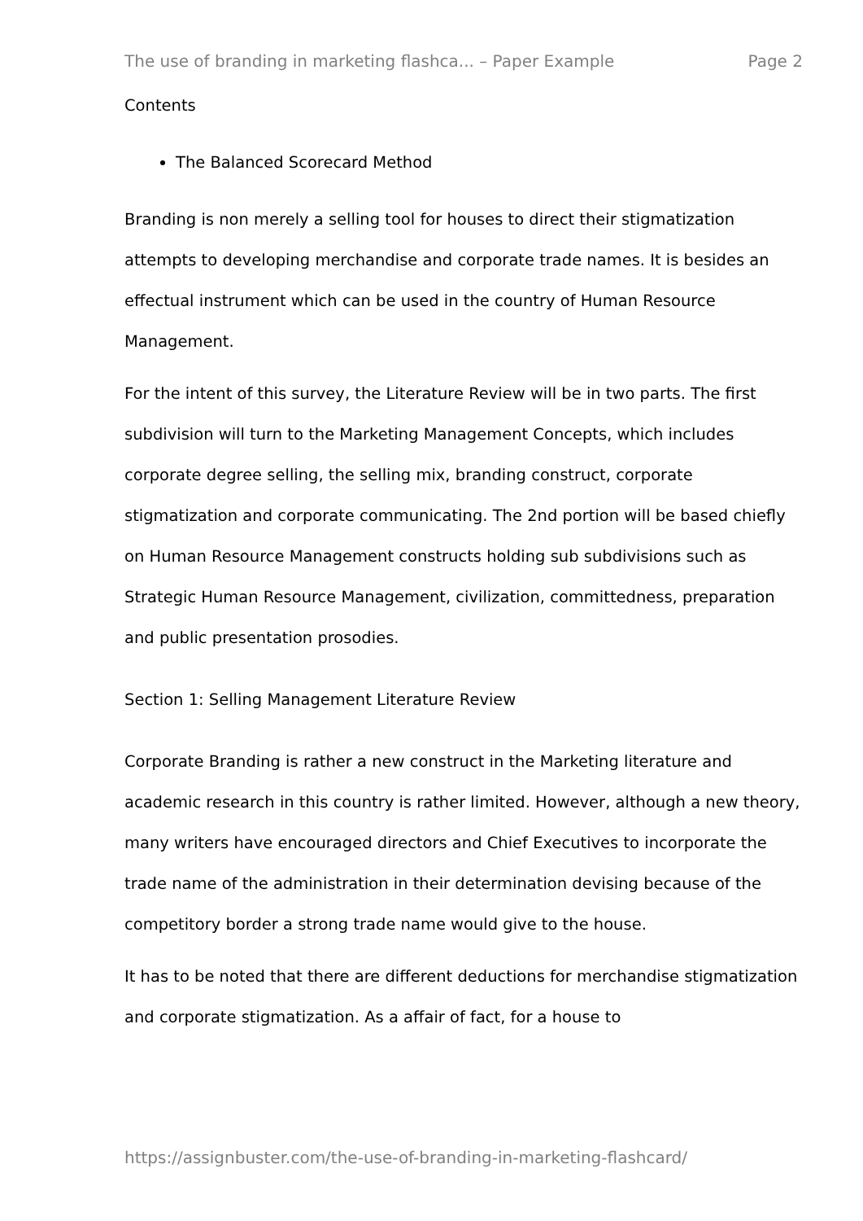The use of branding in marketing flashca... – Paper Example Page 2
Contents
The Balanced Scorecard Method
Branding is non merely a selling tool for houses to direct their stigmatization attempts to developing merchandise and corporate trade names. It is besides an effectual instrument which can be used in the country of Human Resource Management.
For the intent of this survey, the Literature Review will be in two parts. The first subdivision will turn to the Marketing Management Concepts, which includes corporate degree selling, the selling mix, branding construct, corporate stigmatization and corporate communicating. The 2nd portion will be based chiefly on Human Resource Management constructs holding sub subdivisions such as Strategic Human Resource Management, civilization, committedness, preparation and public presentation prosodies.
Section 1: Selling Management Literature Review
Corporate Branding is rather a new construct in the Marketing literature and academic research in this country is rather limited. However, although a new theory, many writers have encouraged directors and Chief Executives to incorporate the trade name of the administration in their determination devising because of the competitory border a strong trade name would give to the house.
It has to be noted that there are different deductions for merchandise stigmatization and corporate stigmatization. As a affair of fact, for a house to
https://assignbuster.com/the-use-of-branding-in-marketing-flashcard/